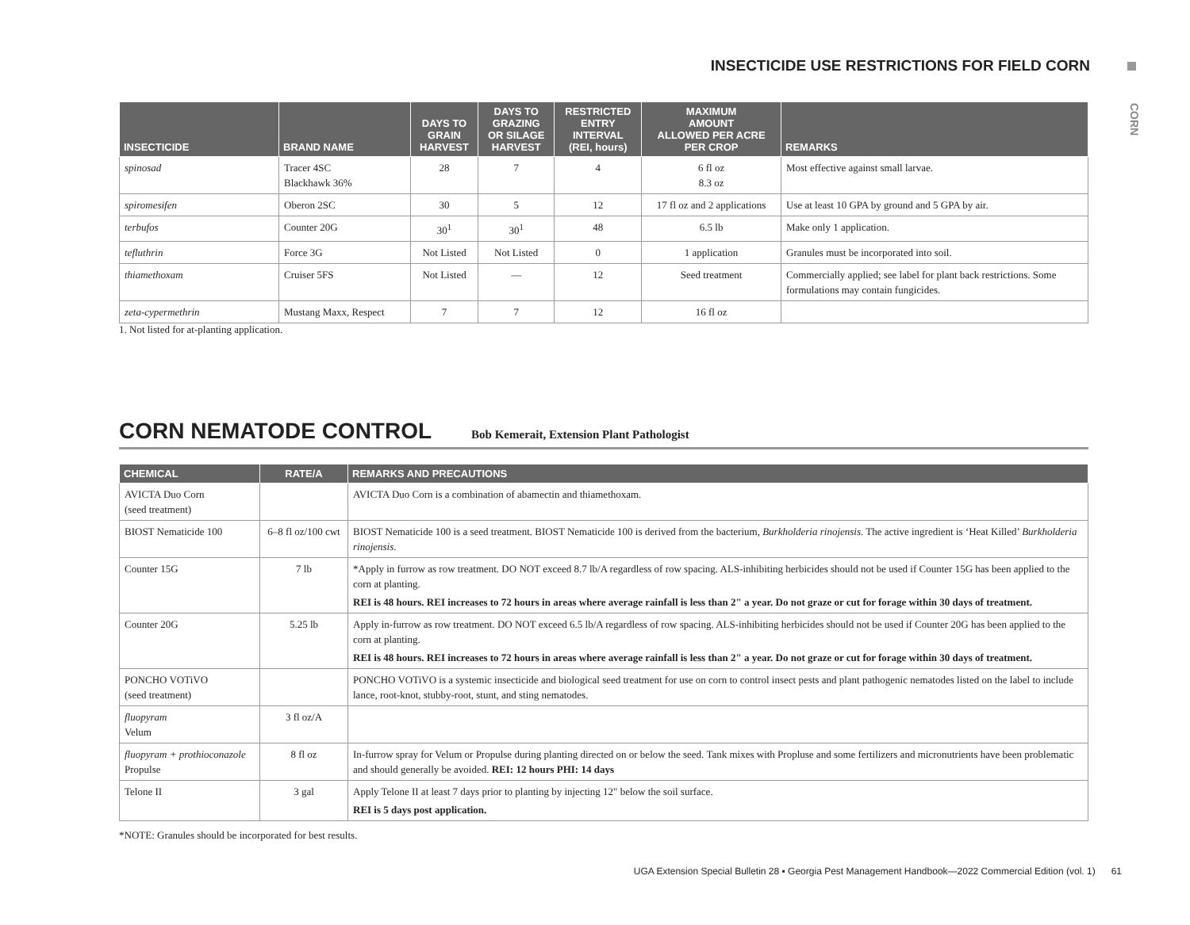INSECTICIDE USE RESTRICTIONS FOR FIELD CORN
CORN
| INSECTICIDE | BRAND NAME | DAYS TO GRAIN HARVEST | DAYS TO GRAZING OR SILAGE HARVEST | RESTRICTED ENTRY INTERVAL (REI, hours) | MAXIMUM AMOUNT ALLOWED PER ACRE PER CROP | REMARKS |
| --- | --- | --- | --- | --- | --- | --- |
| spinosad | Tracer 4SC Blackhawk 36% | 28 | 7 | 4 | 6 fl oz 8.3 oz | Most effective against small larvae. |
| spiromesifen | Oberon 2SC | 30 | 5 | 12 | 17 fl oz and 2 applications | Use at least 10 GPA by ground and 5 GPA by air. |
| terbufos | Counter 20G | 30<sup>1</sup> | 30<sup>1</sup> | 48 | 6.5 lb | Make only 1 application. |
| tefluthrin | Force 3G | Not Listed | Not Listed | 0 | 1 application | Granules must be incorporated into soil. |
| thiamethoxam | Cruiser 5FS | Not Listed | — | 12 | Seed treatment | Commercially applied; see label for plant back restrictions. Some formulations may contain fungicides. |
| zeta-cypermethrin | Mustang Maxx, Respect | 7 | 7 | 12 | 16 fl oz | |
1. Not listed for at-planting application.
CORN NEMATODE CONTROL
Bob Kemerait, Extension Plant Pathologist
| CHEMICAL | RATE/A | REMARKS AND PRECAUTIONS |
| --- | --- | --- |
| AVICTA Duo Corn (seed treatment) | | AVICTA Duo Corn is a combination of abamectin and thiamethoxam. |
| BIOST Nematicide 100 | 6–8 fl oz/100 cwt | BIOST Nematicide 100 is a seed treatment. BIOST Nematicide 100 is derived from the bacterium, Burkholderia rinojensis . The active ingredient is ‘Heat Killed’ Burkholderia rinojensis . |
| Counter 15G | 7 lb | *Apply in furrow as row treatment. DO NOT exceed 8.7 lb/A regardless of row spacing. ALS-inhibiting herbicides should not be used if Counter 15G has been applied to the corn at planting. REI is 48 hours. REI increases to 72 hours in areas where average rainfall is less than 2" a year. Do not graze or cut for forage within 30 days of treatment. |
| Counter 20G | 5.25 lb | Apply in-furrow as row treatment. DO NOT exceed 6.5 lb/A regardless of row spacing. ALS-inhibiting herbicides should not be used if Counter 20G has been applied to the corn at planting. REI is 48 hours. REI increases to 72 hours in areas where average rainfall is less than 2" a year. Do not graze or cut for forage within 30 days of treatment. |
| PONCHO VOTiVO (seed treatment) | | PONCHO VOTiVO is a systemic insecticide and biological seed treatment for use on corn to control insect pests and plant pathogenic nematodes listed on the label to include lance, root-knot, stubby-root, stunt, and sting nematodes. |
| fluopyram Velum | 3 fl oz/A | |
| fluopyram + prothioconazole Propulse | 8 fl oz | In-furrow spray for Velum or Propulse during planting directed on or below the seed. Tank mixes with Propluse and some fertilizers and micronutrients have been problematic and should generally be avoided. REI: 12 hours PHI: 14 days |
| Telone II | 3 gal | Apply Telone II at least 7 days prior to planting by injecting 12" below the soil surface. REI is 5 days post application. |
*NOTE: Granules should be incorporated for best results.
UGA Extension Special Bulletin 28 ▪ Georgia Pest Management Handbook—2022 Commercial Edition (vol. 1) 61